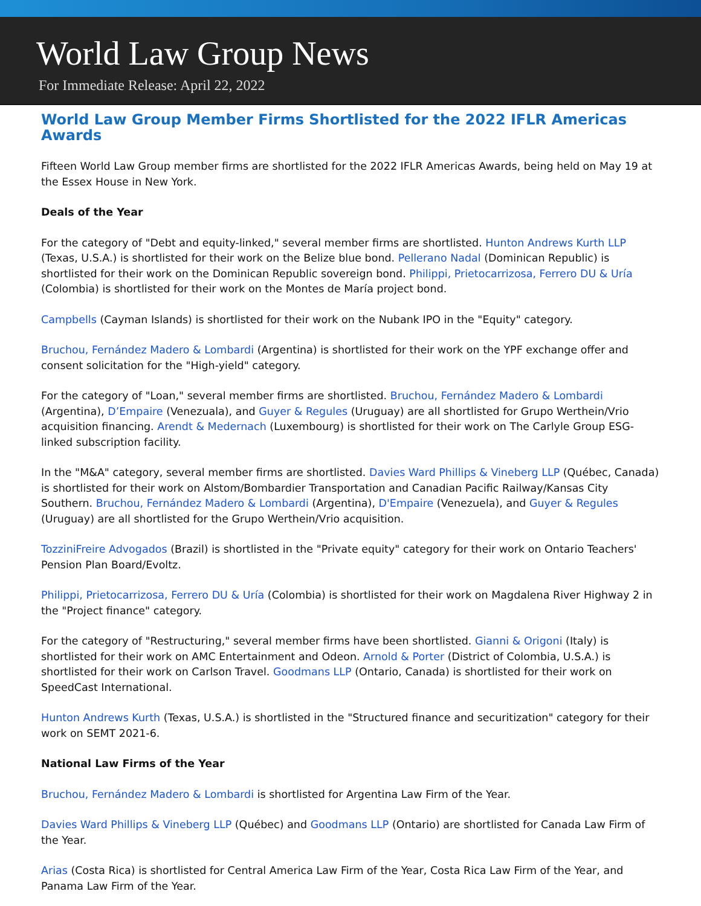World Law Group News
For Immediate Release: April 22, 2022
World Law Group Member Firms Shortlisted for the 2022 IFLR Americas Awards
Fifteen World Law Group member firms are shortlisted for the 2022 IFLR Americas Awards, being held on May 19 at the Essex House in New York.
Deals of the Year
For the category of "Debt and equity-linked," several member firms are shortlisted. Hunton Andrews Kurth LLP (Texas, U.S.A.) is shortlisted for their work on the Belize blue bond. Pellerano Nadal (Dominican Republic) is shortlisted for their work on the Dominican Republic sovereign bond. Philippi, Prietocarrizosa, Ferrero DU & Uría (Colombia) is shortlisted for their work on the Montes de María project bond.
Campbells (Cayman Islands) is shortlisted for their work on the Nubank IPO in the "Equity" category.
Bruchou, Fernández Madero & Lombardi (Argentina) is shortlisted for their work on the YPF exchange offer and consent solicitation for the "High-yield" category.
For the category of "Loan," several member firms are shortlisted. Bruchou, Fernández Madero & Lombardi (Argentina), D’Empaire (Venezuala), and Guyer & Regules (Uruguay) are all shortlisted for Grupo Werthein/Vrio acquisition financing. Arendt & Medernach (Luxembourg) is shortlisted for their work on The Carlyle Group ESG-linked subscription facility.
In the "M&A" category, several member firms are shortlisted. Davies Ward Phillips & Vineberg LLP (Québec, Canada) is shortlisted for their work on Alstom/Bombardier Transportation and Canadian Pacific Railway/Kansas City Southern. Bruchou, Fernández Madero & Lombardi (Argentina), D'Empaire (Venezuela), and Guyer & Regules (Uruguay) are all shortlisted for the Grupo Werthein/Vrio acquisition.
TozziniFreire Advogados (Brazil) is shortlisted in the "Private equity" category for their work on Ontario Teachers' Pension Plan Board/Evoltz.
Philippi, Prietocarrizosa, Ferrero DU & Uría (Colombia) is shortlisted for their work on Magdalena River Highway 2 in the "Project finance" category.
For the category of "Restructuring," several member firms have been shortlisted. Gianni & Origoni (Italy) is shortlisted for their work on AMC Entertainment and Odeon. Arnold & Porter (District of Colombia, U.S.A.) is shortlisted for their work on Carlson Travel. Goodmans LLP (Ontario, Canada) is shortlisted for their work on SpeedCast International.
Hunton Andrews Kurth (Texas, U.S.A.) is shortlisted in the "Structured finance and securitization" category for their work on SEMT 2021-6.
National Law Firms of the Year
Bruchou, Fernández Madero & Lombardi is shortlisted for Argentina Law Firm of the Year.
Davies Ward Phillips & Vineberg LLP (Québec) and Goodmans LLP (Ontario) are shortlisted for Canada Law Firm of the Year.
Arias (Costa Rica) is shortlisted for Central America Law Firm of the Year, Costa Rica Law Firm of the Year, and Panama Law Firm of the Year.